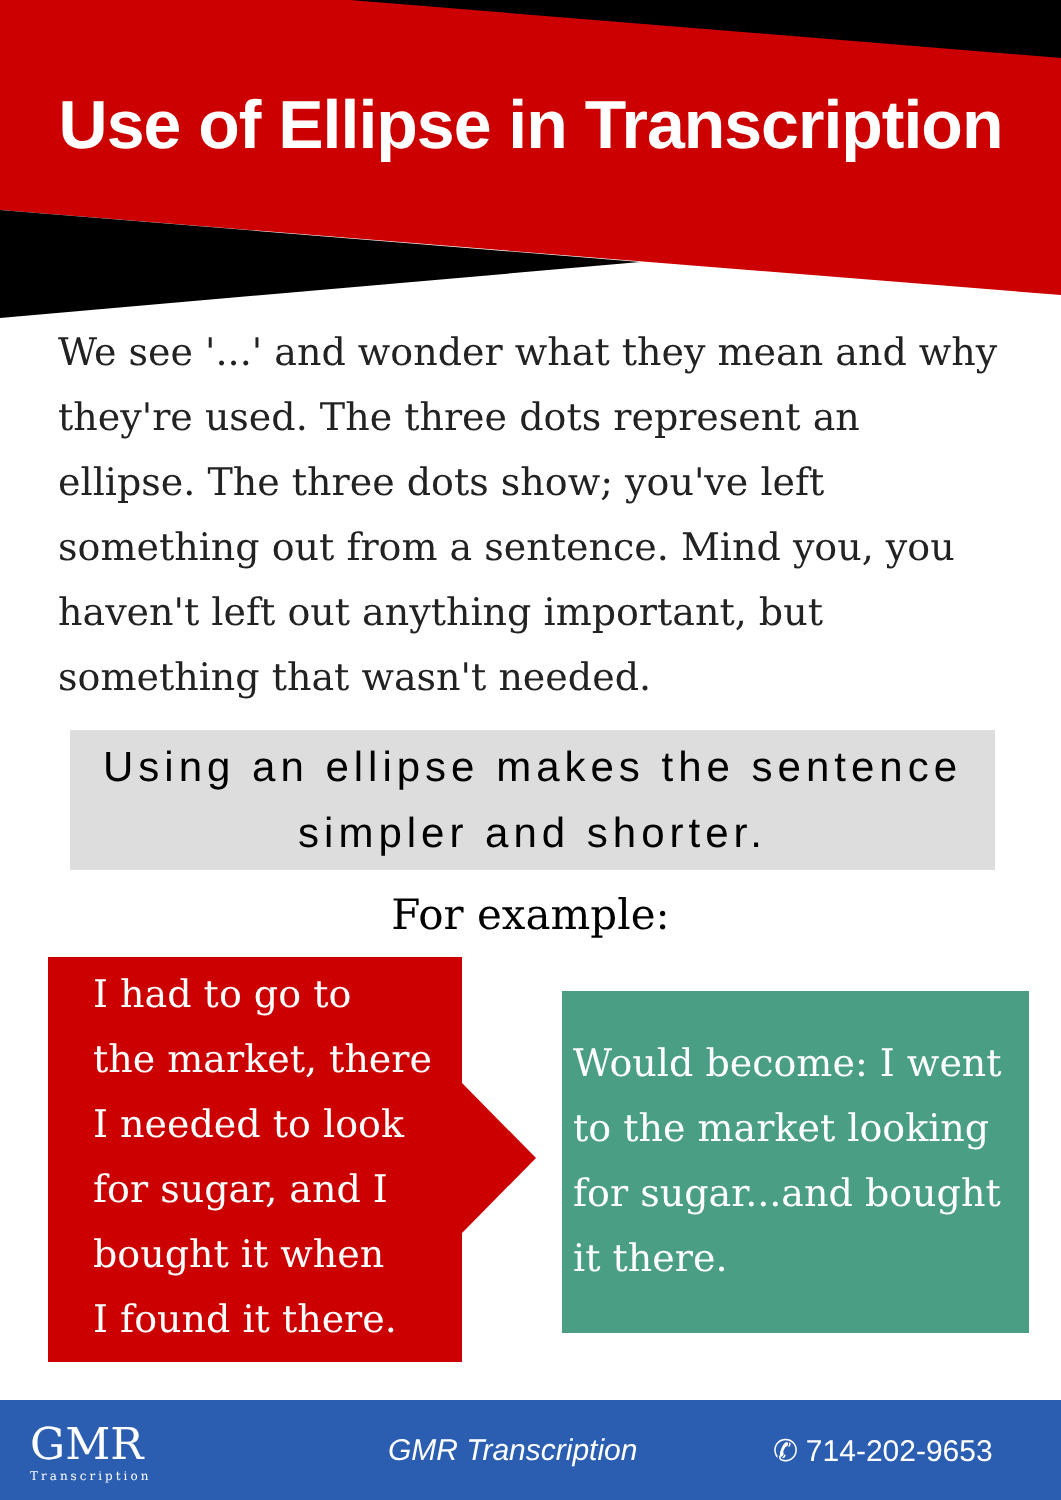Use of Ellipse in Transcription
We see '...' and wonder what they mean and why they're used. The three dots represent an ellipse. The three dots show; you've left something out from a sentence. Mind you, you haven't left out anything important, but something that wasn't needed.
Using an ellipse makes the sentence simpler and shorter.
For example:
I had to go to
the market, there
I needed to look
for sugar, and I
bought it when
I found it there.
Would become: I went to the market looking for sugar...and bought it there.
GMR
Transcription
GMR Transcription ✆ 714-202-9653